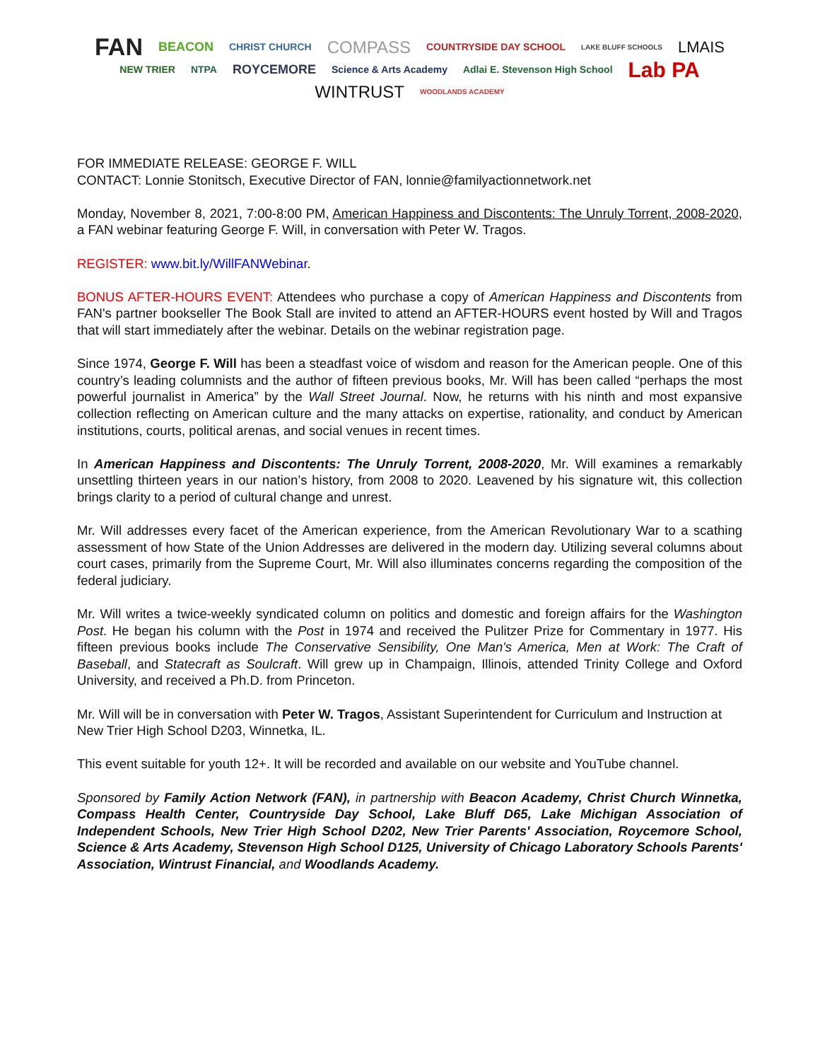FAN BEACON CHRIST CHURCH COMPASS COUNTRYSIDE DAY SCHOOL LAKE BLUFF SCHOOLS LMAIS NEW TRIER NTPA ROYCEMORE Science & Arts Academy Adlai E. Stevenson High School Lab PA WINTRUST WOODLANDS ACADEMY
FOR IMMEDIATE RELEASE: GEORGE F. WILL
CONTACT: Lonnie Stonitsch, Executive Director of FAN, lonnie@familyactionnetwork.net
Monday, November 8, 2021, 7:00-8:00 PM, American Happiness and Discontents: The Unruly Torrent, 2008-2020, a FAN webinar featuring George F. Will, in conversation with Peter W. Tragos.
REGISTER: www.bit.ly/WillFANWebinar.
BONUS AFTER-HOURS EVENT: Attendees who purchase a copy of American Happiness and Discontents from FAN's partner bookseller The Book Stall are invited to attend an AFTER-HOURS event hosted by Will and Tragos that will start immediately after the webinar. Details on the webinar registration page.
Since 1974, George F. Will has been a steadfast voice of wisdom and reason for the American people. One of this country’s leading columnists and the author of fifteen previous books, Mr. Will has been called “perhaps the most powerful journalist in America” by the Wall Street Journal. Now, he returns with his ninth and most expansive collection reflecting on American culture and the many attacks on expertise, rationality, and conduct by American institutions, courts, political arenas, and social venues in recent times.
In American Happiness and Discontents: The Unruly Torrent, 2008-2020, Mr. Will examines a remarkably unsettling thirteen years in our nation’s history, from 2008 to 2020. Leavened by his signature wit, this collection brings clarity to a period of cultural change and unrest.
Mr. Will addresses every facet of the American experience, from the American Revolutionary War to a scathing assessment of how State of the Union Addresses are delivered in the modern day. Utilizing several columns about court cases, primarily from the Supreme Court, Mr. Will also illuminates concerns regarding the composition of the federal judiciary.
Mr. Will writes a twice-weekly syndicated column on politics and domestic and foreign affairs for the Washington Post. He began his column with the Post in 1974 and received the Pulitzer Prize for Commentary in 1977. His fifteen previous books include The Conservative Sensibility, One Man's America, Men at Work: The Craft of Baseball, and Statecraft as Soulcraft. Will grew up in Champaign, Illinois, attended Trinity College and Oxford University, and received a Ph.D. from Princeton.
Mr. Will will be in conversation with Peter W. Tragos, Assistant Superintendent for Curriculum and Instruction at New Trier High School D203, Winnetka, IL.
This event suitable for youth 12+. It will be recorded and available on our website and YouTube channel.
Sponsored by Family Action Network (FAN), in partnership with Beacon Academy, Christ Church Winnetka, Compass Health Center, Countryside Day School, Lake Bluff D65, Lake Michigan Association of Independent Schools, New Trier High School D202, New Trier Parents' Association, Roycemore School, Science & Arts Academy, Stevenson High School D125, University of Chicago Laboratory Schools Parents' Association, Wintrust Financial, and Woodlands Academy.